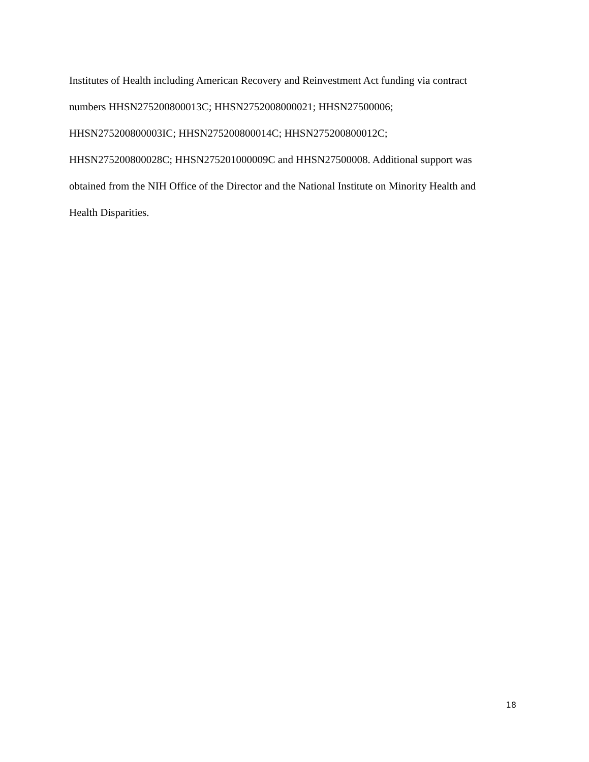Institutes of Health including American Recovery and Reinvestment Act funding via contract
numbers HHSN275200800013C; HHSN2752008000021; HHSN27500006;
HHSN275200800003IC; HHSN275200800014C; HHSN275200800012C;
HHSN275200800028C; HHSN275201000009C and HHSN27500008. Additional support was
obtained from the NIH Office of the Director and the National Institute on Minority Health and
Health Disparities.
18